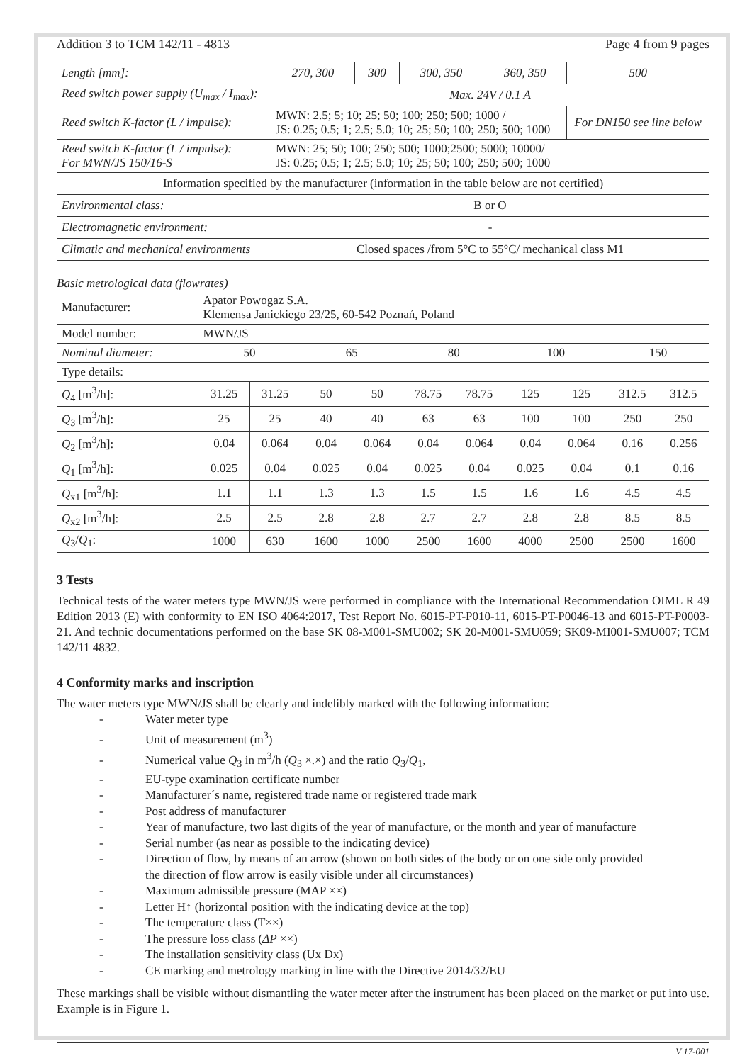Addition 3 to TCM 142/11 - 4813 Page 4 from 9 pages
| Length [mm]: | 270, 300 | 300 | 300, 350 | 360, 350 | 500 |
| Reed switch power supply (U<sub>max</sub> / I<sub>max</sub>): | Max. 24V / 0.1 A | | | | |
| Reed switch K-factor (L / impulse): | MWN: 2.5; 5; 10; 25; 50; 100; 250; 500; 1000 / JS: 0.25; 0.5; 1; 2.5; 5.0; 10; 25; 50; 100; 250; 500; 1000 | | | | For DN150 see line below |
| Reed switch K-factor (L / impulse): For MWN/JS 150/16-S | MWN: 25; 50; 100; 250; 500; 1000;2500; 5000; 10000/ JS: 0.25; 0.5; 1; 2.5; 5.0; 10; 25; 50; 100; 250; 500; 1000 | | | | |
| Information specified by the manufacturer (information in the table below are not certified) | | | | | |
| Environmental class: | B or O | | | | |
| Electromagnetic environment: | - | | | | |
| Climatic and mechanical environments | Closed spaces /from 5°C to 55°C/ mechanical class M1 | | | | |
Basic metrological data (flowrates)
| Manufacturer: | Apator Powogaz S.A. Klemensa Janickiego 23/25, 60-542 Poznań, Poland | | | | | | | | | |
| Model number: | MWN/JS | | | | | | | | | |
| Nominal diameter: | 50 | | 65 | | 80 | | 100 | | 150 | |
| Type details: | | | | | | | | | | |
| Q<sub>4</sub> [m<sup>3</sup>/h]: | 31.25 | 31.25 | 50 | 50 | 78.75 | 78.75 | 125 | 125 | 312.5 | 312.5 |
| Q<sub>3</sub> [m<sup>3</sup>/h]: | 25 | 25 | 40 | 40 | 63 | 63 | 100 | 100 | 250 | 250 |
| Q<sub>2</sub> [m<sup>3</sup>/h]: | 0.04 | 0.064 | 0.04 | 0.064 | 0.04 | 0.064 | 0.04 | 0.064 | 0.16 | 0.256 |
| Q<sub>1</sub> [m<sup>3</sup>/h]: | 0.025 | 0.04 | 0.025 | 0.04 | 0.025 | 0.04 | 0.025 | 0.04 | 0.1 | 0.16 |
| Q<sub>x1</sub> [m<sup>3</sup>/h]: | 1.1 | 1.1 | 1.3 | 1.3 | 1.5 | 1.5 | 1.6 | 1.6 | 4.5 | 4.5 |
| Q<sub>x2</sub> [m<sup>3</sup>/h]: | 2.5 | 2.5 | 2.8 | 2.8 | 2.7 | 2.7 | 2.8 | 2.8 | 8.5 | 8.5 |
| Q<sub>3</sub>/ Q<sub>1</sub>: | 1000 | 630 | 1600 | 1000 | 2500 | 1600 | 4000 | 2500 | 2500 | 1600 |
3 Tests
Technical tests of the water meters type MWN/JS were performed in compliance with the International Recommendation OIML R 49 Edition 2013 (E) with conformity to EN ISO 4064:2017, Test Report No. 6015-PT-P010-11, 6015-PT-P0046-13 and 6015-PT-P0003-21. And technic documentations performed on the base SK 08-M001-SMU002; SK 20-M001-SMU059; SK09-MI001-SMU007; TCM 142/11 4832.
4 Conformity marks and inscription
The water meters type MWN/JS shall be clearly and indelibly marked with the following information:
- Water meter type
- Unit of measurement (m<sup>3</sup>)
- Numerical value Q<sub>3</sub> in m<sup>3</sup>/h (Q<sub>3</sub> ×.×) and the ratio Q<sub>3</sub>/Q<sub>1</sub>,
- EU-type examination certificate number
- Manufacturer´s name, registered trade name or registered trade mark
- Post address of manufacturer
- Year of manufacture, two last digits of the year of manufacture, or the month and year of manufacture
- Serial number (as near as possible to the indicating device)
- Direction of flow, by means of an arrow (shown on both sides of the body or on one side only provided
the direction of flow arrow is easily visible under all circumstances)
- Maximum admissible pressure (MAP ××)
- Letter H↑ (horizontal position with the indicating device at the top)
- The temperature class (T××)
- The pressure loss class (ΔP ××)
- The installation sensitivity class (Ux Dx)
- CE marking and metrology marking in line with the Directive 2014/32/EU
These markings shall be visible without dismantling the water meter after the instrument has been placed on the market or put into use. Example is in Figure 1.
V 17-001